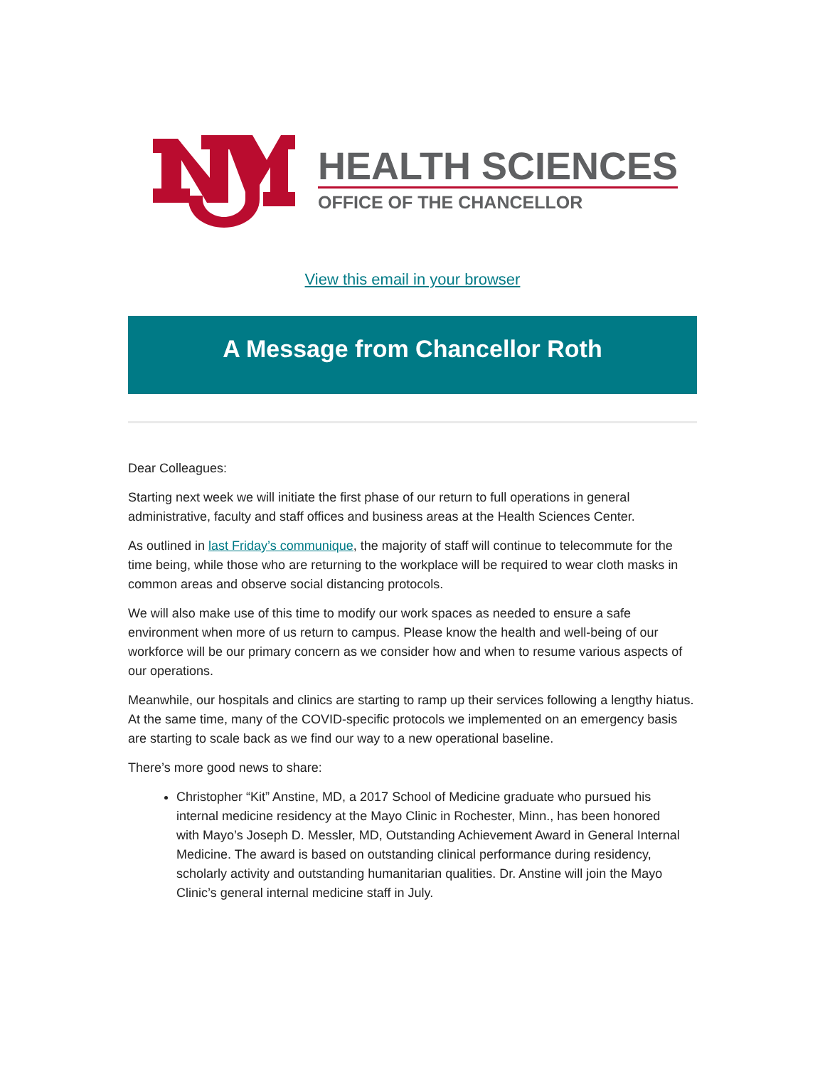HEALTH SCIENCES
OFFICE OF THE CHANCELLOR
View this email in your browser
A Message from Chancellor Roth
Dear Colleagues:
Starting next week we will initiate the first phase of our return to full operations in general administrative, faculty and staff offices and business areas at the Health Sciences Center.
As outlined in last Friday’s communique, the majority of staff will continue to telecommute for the time being, while those who are returning to the workplace will be required to wear cloth masks in common areas and observe social distancing protocols.
We will also make use of this time to modify our work spaces as needed to ensure a safe environment when more of us return to campus. Please know the health and well-being of our workforce will be our primary concern as we consider how and when to resume various aspects of our operations.
Meanwhile, our hospitals and clinics are starting to ramp up their services following a lengthy hiatus. At the same time, many of the COVID-specific protocols we implemented on an emergency basis are starting to scale back as we find our way to a new operational baseline.
There’s more good news to share:
Christopher “Kit” Anstine, MD, a 2017 School of Medicine graduate who pursued his internal medicine residency at the Mayo Clinic in Rochester, Minn., has been honored with Mayo’s Joseph D. Messler, MD, Outstanding Achievement Award in General Internal Medicine. The award is based on outstanding clinical performance during residency, scholarly activity and outstanding humanitarian qualities. Dr. Anstine will join the Mayo Clinic’s general internal medicine staff in July.